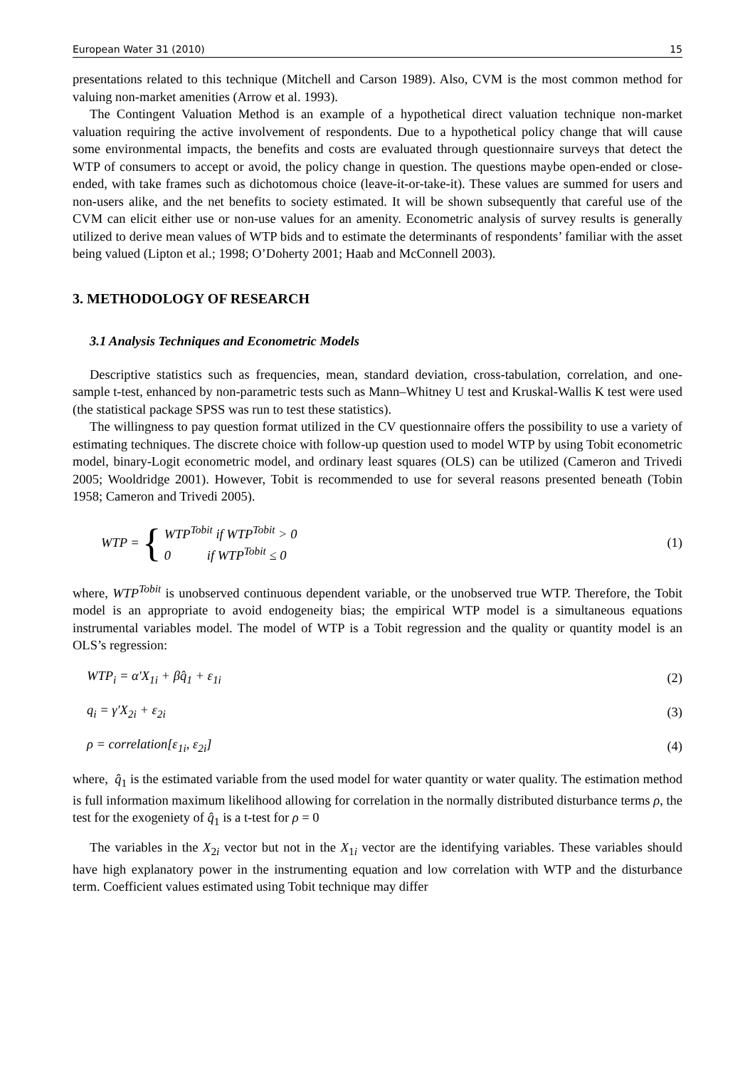European Water 31 (2010) 15
presentations related to this technique (Mitchell and Carson 1989). Also, CVM is the most common method for valuing non-market amenities (Arrow et al. 1993).
The Contingent Valuation Method is an example of a hypothetical direct valuation technique non-market valuation requiring the active involvement of respondents. Due to a hypothetical policy change that will cause some environmental impacts, the benefits and costs are evaluated through questionnaire surveys that detect the WTP of consumers to accept or avoid, the policy change in question. The questions maybe open-ended or close-ended, with take frames such as dichotomous choice (leave-it-or-take-it). These values are summed for users and non-users alike, and the net benefits to society estimated. It will be shown subsequently that careful use of the CVM can elicit either use or non-use values for an amenity. Econometric analysis of survey results is generally utilized to derive mean values of WTP bids and to estimate the determinants of respondents’ familiar with the asset being valued (Lipton et al.; 1998; O’Doherty 2001; Haab and McConnell 2003).
3. METHODOLOGY OF RESEARCH
3.1 Analysis Techniques and Econometric Models
Descriptive statistics such as frequencies, mean, standard deviation, cross-tabulation, correlation, and one-sample t-test, enhanced by non-parametric tests such as Mann–Whitney U test and Kruskal-Wallis K test were used (the statistical package SPSS was run to test these statistics).
The willingness to pay question format utilized in the CV questionnaire offers the possibility to use a variety of estimating techniques. The discrete choice with follow-up question used to model WTP by using Tobit econometric model, binary-Logit econometric model, and ordinary least squares (OLS) can be utilized (Cameron and Trivedi 2005; Wooldridge 2001). However, Tobit is recommended to use for several reasons presented beneath (Tobin 1958; Cameron and Trivedi 2005).
WTP = { WTP<sup>Tobit</sup> if WTP<sup>Tobit</sup> > 0
0 if WTP<sup>Tobit</sup> ≤ 0 (1)
where, WTP<sup>Tobit</sup> is unobserved continuous dependent variable, or the unobserved true WTP. Therefore, the Tobit model is an appropriate to avoid endogeneity bias; the empirical WTP model is a simultaneous equations instrumental variables model. The model of WTP is a Tobit regression and the quality or quantity model is an OLS’s regression:
WTP<sub>i</sub> = α'X<sub>1i</sub> + βq̂<sub>1</sub> + ε<sub>1i</sub> (2)
q<sub>i</sub> = γ'X<sub>2i</sub> + ε<sub>2i</sub> (3)
ρ = correlation[ε<sub>1i</sub>, ε<sub>2i</sub>] (4)
where, q̂<sub>1</sub> is the estimated variable from the used model for water quantity or water quality. The estimation method is full information maximum likelihood allowing for correlation in the normally distributed disturbance terms ρ, the test for the exogeniety of q̂<sub>1</sub> is a t-test for ρ = 0
The variables in the X<sub>2i</sub> vector but not in the X<sub>1i</sub> vector are the identifying variables. These variables should have high explanatory power in the instrumenting equation and low correlation with WTP and the disturbance term. Coefficient values estimated using Tobit technique may differ